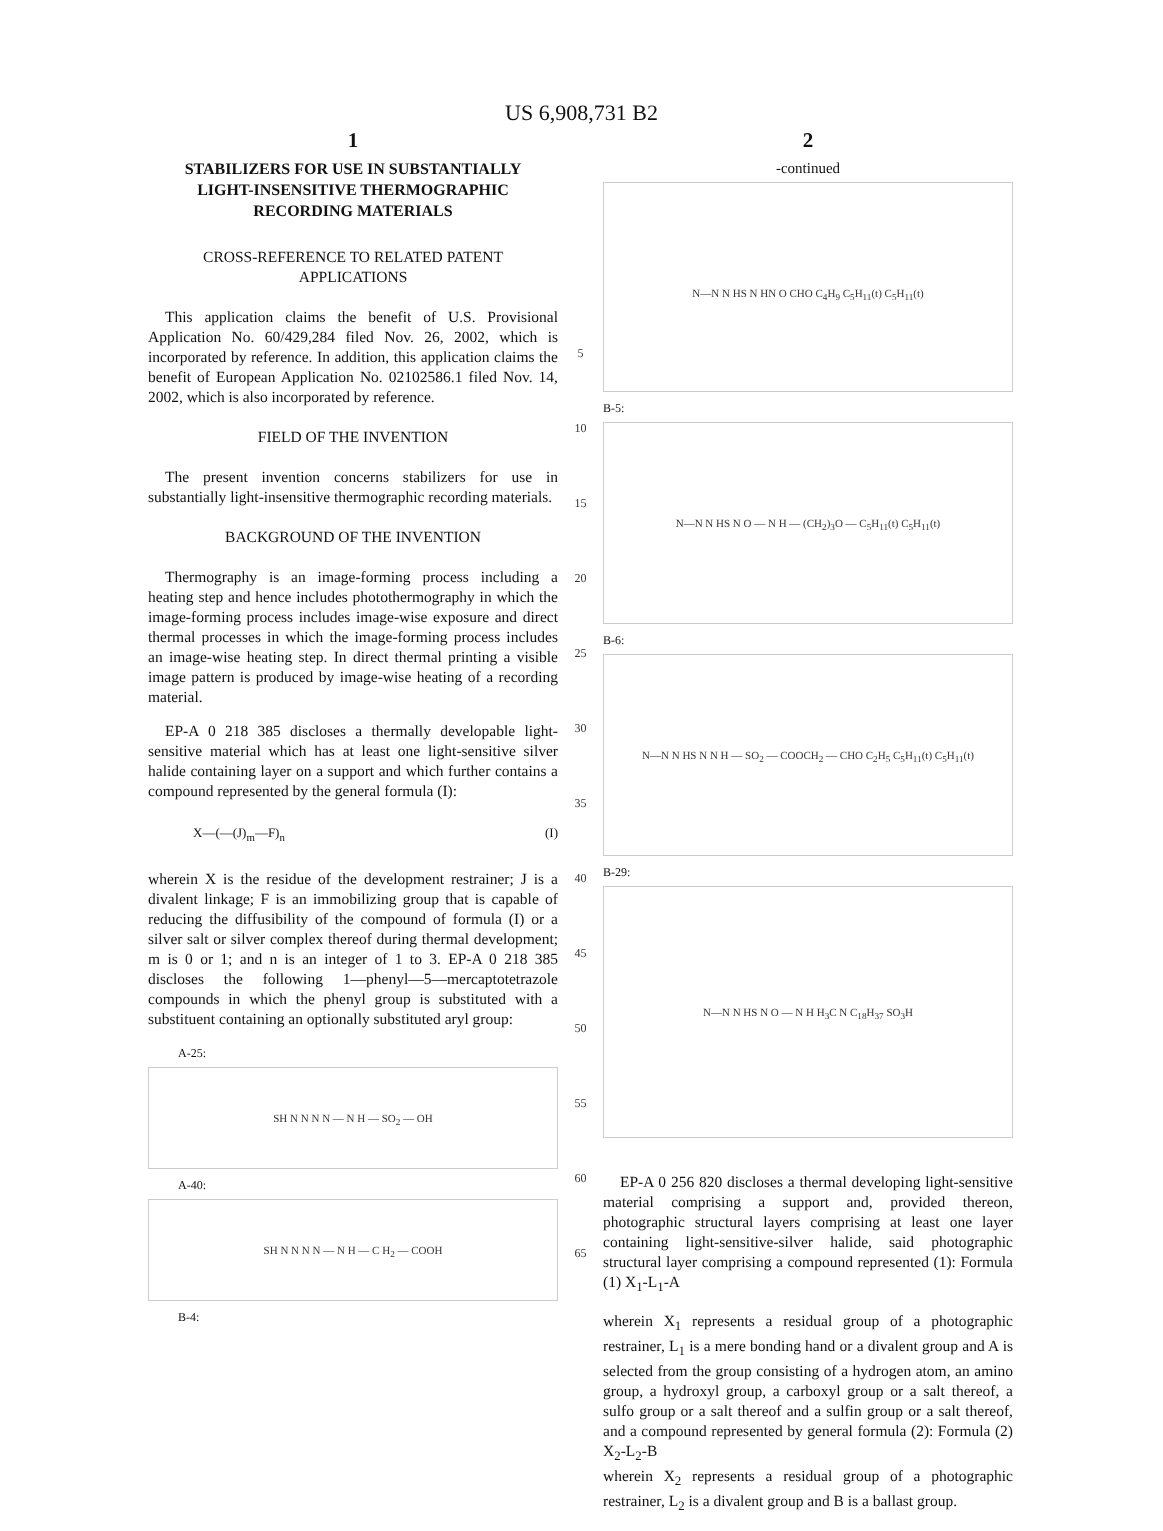US 6,908,731 B2
1
STABILIZERS FOR USE IN SUBSTANTIALLY LIGHT-INSENSITIVE THERMOGRAPHIC RECORDING MATERIALS
CROSS-REFERENCE TO RELATED PATENT APPLICATIONS
This application claims the benefit of U.S. Provisional Application No. 60/429,284 filed Nov. 26, 2002, which is incorporated by reference. In addition, this application claims the benefit of European Application No. 02102586.1 filed Nov. 14, 2002, which is also incorporated by reference.
FIELD OF THE INVENTION
The present invention concerns stabilizers for use in substantially light-insensitive thermographic recording materials.
BACKGROUND OF THE INVENTION
Thermography is an image-forming process including a heating step and hence includes photothermography in which the image-forming process includes image-wise exposure and direct thermal processes in which the image-forming process includes an image-wise heating step. In direct thermal printing a visible image pattern is produced by image-wise heating of a recording material.
EP-A 0 218 385 discloses a thermally developable light-sensitive material which has at least one light-sensitive silver halide containing layer on a support and which further contains a compound represented by the general formula (I):
X—(—(J)<sub>m</sub>—F)<sub>n</sub> (I)
wherein X is the residue of the development restrainer; J is a divalent linkage; F is an immobilizing group that is capable of reducing the diffusibility of the compound of formula (I) or a silver salt or silver complex thereof during thermal development; m is 0 or 1; and n is an integer of 1 to 3. EP-A 0 218 385 discloses the following 1—phenyl—5—mercaptotetrazole compounds in which the phenyl group is substituted with a substituent containing an optionally substituted aryl group:
A-25:
SH N N N N — N H — SO<sub>2</sub> — OH
A-40:
SH N N N N — N H — C H<sub>2</sub> — COOH
B-4:
5
10
15
20
25
30
35
40
45
50
55
60
65
2
-continued
N—N N HS N HN O CHO C<sub>4</sub>H<sub>9</sub> C<sub>5</sub>H<sub>11</sub>(t) C<sub>5</sub>H<sub>11</sub>(t)
B-5:
N—N N HS N O — N H — (CH<sub>2</sub>)<sub>3</sub>O — C<sub>5</sub>H<sub>11</sub>(t) C<sub>5</sub>H<sub>11</sub>(t)
B-6:
N—N N HS N N H — SO<sub>2</sub> — COOCH<sub>2</sub> — CHO C<sub>2</sub>H<sub>5</sub> C<sub>5</sub>H<sub>11</sub>(t) C<sub>5</sub>H<sub>11</sub>(t)
B-29:
N—N N HS N O — N H H<sub>3</sub>C N C<sub>18</sub>H<sub>37</sub> SO<sub>3</sub>H
EP-A 0 256 820 discloses a thermal developing light-sensitive material comprising a support and, provided thereon, photographic structural layers comprising at least one layer containing light-sensitive-silver halide, said photographic structural layer comprising a compound represented (1): Formula (1) X<sub>1</sub>-L<sub>1</sub>-A
wherein X<sub>1</sub> represents a residual group of a photographic restrainer, L<sub>1</sub> is a mere bonding hand or a divalent group and A is selected from the group consisting of a hydrogen atom, an amino group, a hydroxyl group, a carboxyl group or a salt thereof, a sulfo group or a salt thereof and a sulfin group or a salt thereof, and a compound represented by general formula (2): Formula (2) X<sub>2</sub>-L<sub>2</sub>-B
wherein X<sub>2</sub> represents a residual group of a photographic restrainer, L<sub>2</sub> is a divalent group and B is a ballast group.